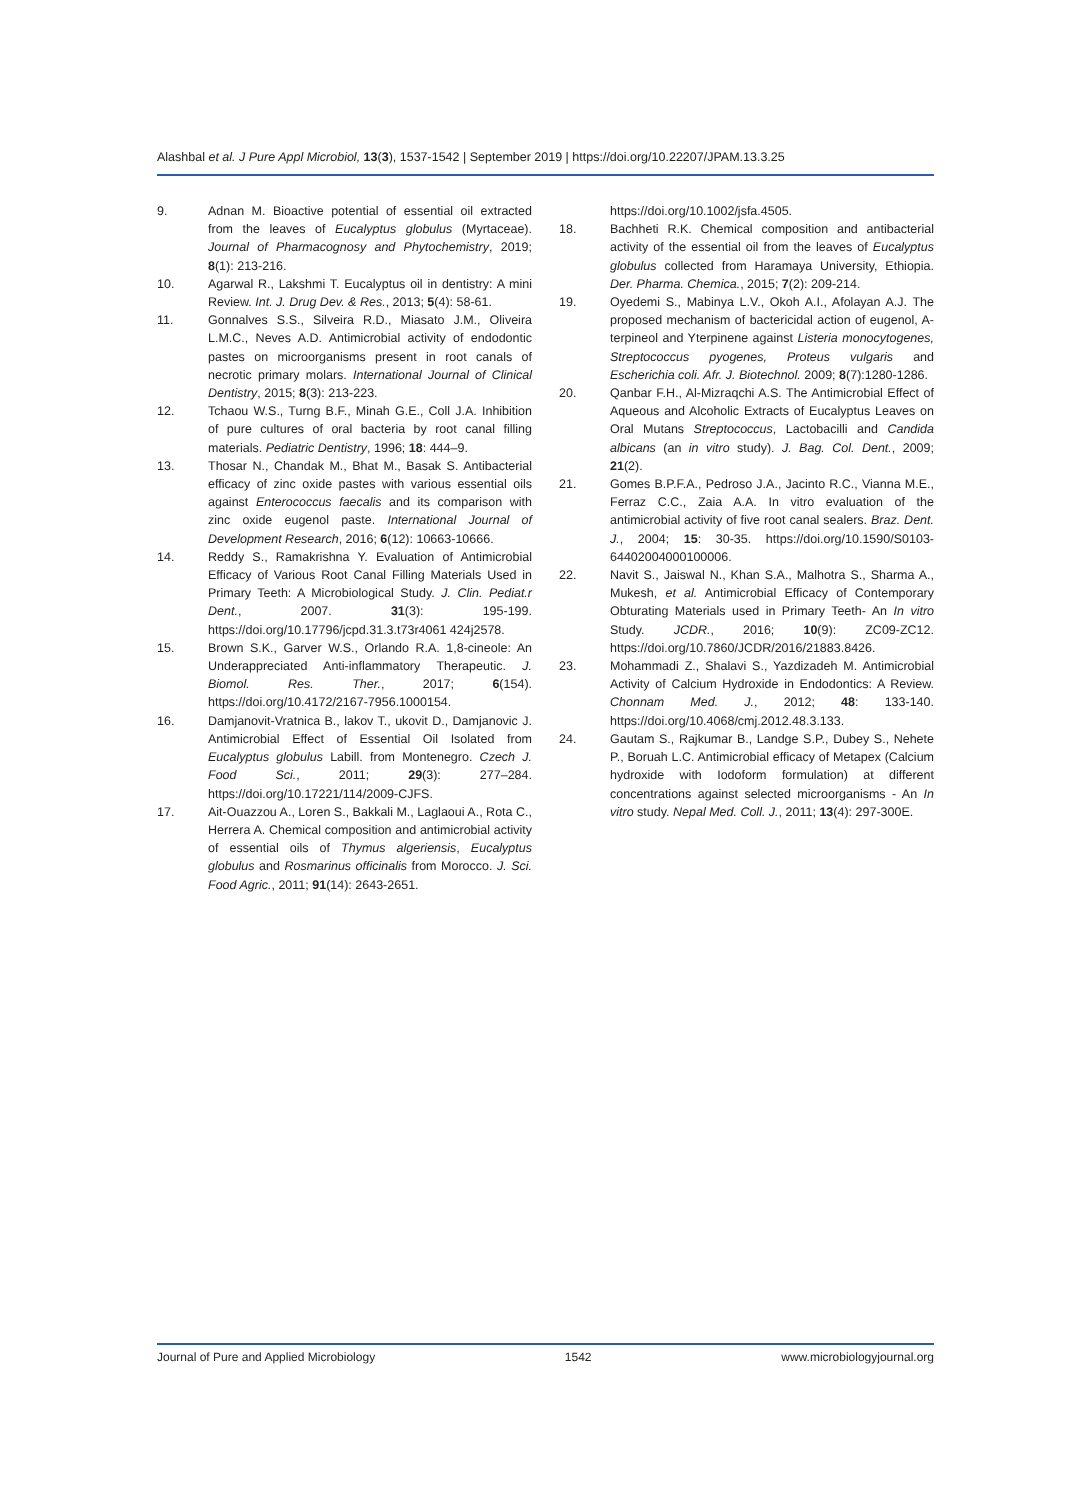Alashbal et al. J Pure Appl Microbiol, 13(3), 1537-1542 | September 2019 | https://doi.org/10.22207/JPAM.13.3.25
9. Adnan M. Bioactive potential of essential oil extracted from the leaves of Eucalyptus globulus (Myrtaceae). Journal of Pharmacognosy and Phytochemistry, 2019; 8(1): 213-216.
10. Agarwal R., Lakshmi T. Eucalyptus oil in dentistry: A mini Review. Int. J. Drug Dev. & Res., 2013; 5(4): 58-61.
11. Gonnalves S.S., Silveira R.D., Miasato J.M., Oliveira L.M.C., Neves A.D. Antimicrobial activity of endodontic pastes on microorganisms present in root canals of necrotic primary molars. International Journal of Clinical Dentistry, 2015; 8(3): 213-223.
12. Tchaou W.S., Turng B.F., Minah G.E., Coll J.A. Inhibition of pure cultures of oral bacteria by root canal filling materials. Pediatric Dentistry, 1996; 18: 444–9.
13. Thosar N., Chandak M., Bhat M., Basak S. Antibacterial efficacy of zinc oxide pastes with various essential oils against Enterococcus faecalis and its comparison with zinc oxide eugenol paste. International Journal of Development Research, 2016; 6(12): 10663-10666.
14. Reddy S., Ramakrishna Y. Evaluation of Antimicrobial Efficacy of Various Root Canal Filling Materials Used in Primary Teeth: A Microbiological Study. J. Clin. Pediat.r Dent., 2007. 31(3): 195-199. https://doi.org/10.17796/jcpd.31.3.t73r4061 424j2578.
15. Brown S.K., Garver W.S., Orlando R.A. 1,8-cineole: An Underappreciated Anti-inflammatory Therapeutic. J. Biomol. Res. Ther., 2017; 6(154). https://doi.org/10.4172/2167-7956.1000154.
16. Damjanovit-Vratnica B., lakov T., ukovit D., Damjanovic J. Antimicrobial Effect of Essential Oil Isolated from Eucalyptus globulus Labill. from Montenegro. Czech J. Food Sci., 2011; 29(3): 277–284. https://doi.org/10.17221/114/2009-CJFS.
17. Ait-Ouazzou A., Loren S., Bakkali M., Laglaoui A., Rota C., Herrera A. Chemical composition and antimicrobial activity of essential oils of Thymus algeriensis, Eucalyptus globulus and Rosmarinus officinalis from Morocco. J. Sci. Food Agric., 2011; 91(14): 2643-2651.
https://doi.org/10.1002/jsfa.4505.
18. Bachheti R.K. Chemical composition and antibacterial activity of the essential oil from the leaves of Eucalyptus globulus collected from Haramaya University, Ethiopia. Der. Pharma. Chemica., 2015; 7(2): 209-214.
19. Oyedemi S., Mabinya L.V., Okoh A.I., Afolayan A.J. The proposed mechanism of bactericidal action of eugenol, A-terpineol and Yterpinene against Listeria monocytogenes, Streptococcus pyogenes, Proteus vulgaris and Escherichia coli. Afr. J. Biotechnol. 2009; 8(7):1280-1286.
20. Qanbar F.H., Al-Mizraqchi A.S. The Antimicrobial Effect of Aqueous and Alcoholic Extracts of Eucalyptus Leaves on Oral Mutans Streptococcus, Lactobacilli and Candida albicans (an in vitro study). J. Bag. Col. Dent., 2009; 21(2).
21. Gomes B.P.F.A., Pedroso J.A., Jacinto R.C., Vianna M.E., Ferraz C.C., Zaia A.A. In vitro evaluation of the antimicrobial activity of five root canal sealers. Braz. Dent. J., 2004; 15: 30-35. https://doi.org/10.1590/S0103-64402004000100006.
22. Navit S., Jaiswal N., Khan S.A., Malhotra S., Sharma A., Mukesh, et al. Antimicrobial Efficacy of Contemporary Obturating Materials used in Primary Teeth- An In vitro Study. JCDR., 2016; 10(9): ZC09-ZC12. https://doi.org/10.7860/JCDR/2016/21883.8426.
23. Mohammadi Z., Shalavi S., Yazdizadeh M. Antimicrobial Activity of Calcium Hydroxide in Endodontics: A Review. Chonnam Med. J., 2012; 48: 133-140. https://doi.org/10.4068/cmj.2012.48.3.133.
24. Gautam S., Rajkumar B., Landge S.P., Dubey S., Nehete P., Boruah L.C. Antimicrobial efficacy of Metapex (Calcium hydroxide with Iodoform formulation) at different concentrations against selected microorganisms - An In vitro study. Nepal Med. Coll. J., 2011; 13(4): 297-300E.
Journal of Pure and Applied Microbiology 1542 www.microbiologyjournal.org